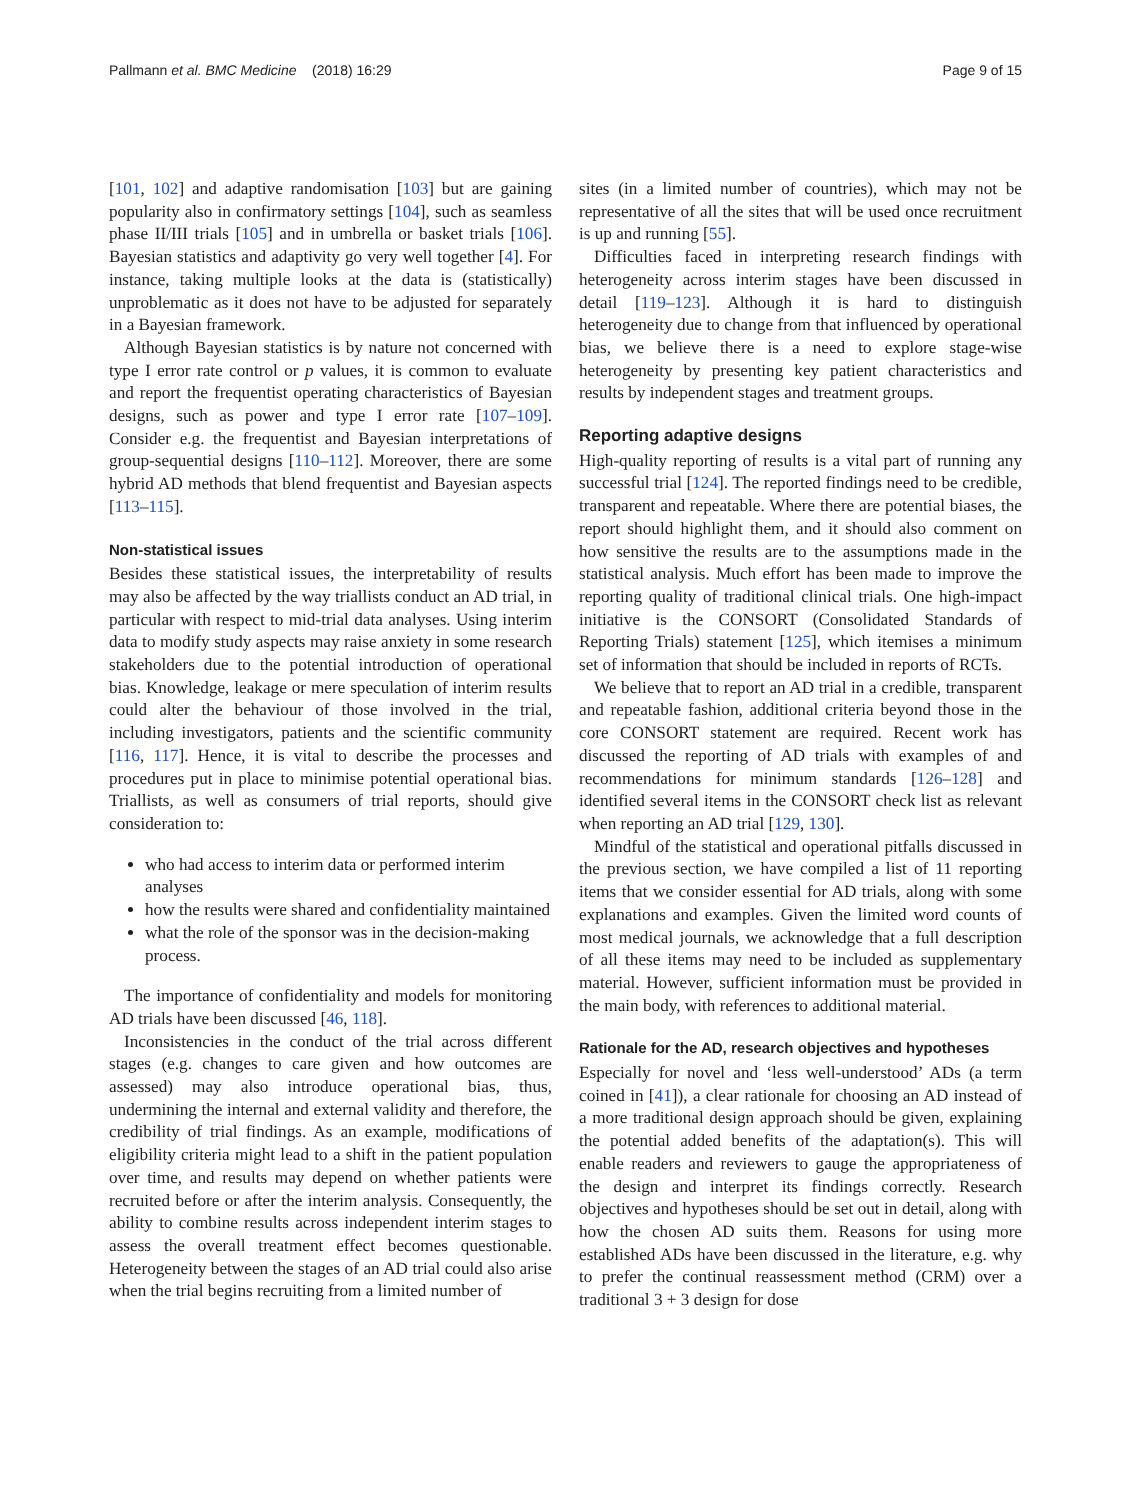Pallmann et al. BMC Medicine (2018) 16:29 Page 9 of 15
[101, 102] and adaptive randomisation [103] but are gaining popularity also in confirmatory settings [104], such as seamless phase II/III trials [105] and in umbrella or basket trials [106]. Bayesian statistics and adaptivity go very well together [4]. For instance, taking multiple looks at the data is (statistically) unproblematic as it does not have to be adjusted for separately in a Bayesian framework.
Although Bayesian statistics is by nature not concerned with type I error rate control or p values, it is common to evaluate and report the frequentist operating characteristics of Bayesian designs, such as power and type I error rate [107–109]. Consider e.g. the frequentist and Bayesian interpretations of group-sequential designs [110–112]. Moreover, there are some hybrid AD methods that blend frequentist and Bayesian aspects [113–115].
Non-statistical issues
Besides these statistical issues, the interpretability of results may also be affected by the way triallists conduct an AD trial, in particular with respect to mid-trial data analyses. Using interim data to modify study aspects may raise anxiety in some research stakeholders due to the potential introduction of operational bias. Knowledge, leakage or mere speculation of interim results could alter the behaviour of those involved in the trial, including investigators, patients and the scientific community [116, 117]. Hence, it is vital to describe the processes and procedures put in place to minimise potential operational bias. Triallists, as well as consumers of trial reports, should give consideration to:
who had access to interim data or performed interim analyses
how the results were shared and confidentiality maintained
what the role of the sponsor was in the decision-making process.
The importance of confidentiality and models for monitoring AD trials have been discussed [46, 118].
Inconsistencies in the conduct of the trial across different stages (e.g. changes to care given and how outcomes are assessed) may also introduce operational bias, thus, undermining the internal and external validity and therefore, the credibility of trial findings. As an example, modifications of eligibility criteria might lead to a shift in the patient population over time, and results may depend on whether patients were recruited before or after the interim analysis. Consequently, the ability to combine results across independent interim stages to assess the overall treatment effect becomes questionable. Heterogeneity between the stages of an AD trial could also arise when the trial begins recruiting from a limited number of
sites (in a limited number of countries), which may not be representative of all the sites that will be used once recruitment is up and running [55].
Difficulties faced in interpreting research findings with heterogeneity across interim stages have been discussed in detail [119–123]. Although it is hard to distinguish heterogeneity due to change from that influenced by operational bias, we believe there is a need to explore stage-wise heterogeneity by presenting key patient characteristics and results by independent stages and treatment groups.
Reporting adaptive designs
High-quality reporting of results is a vital part of running any successful trial [124]. The reported findings need to be credible, transparent and repeatable. Where there are potential biases, the report should highlight them, and it should also comment on how sensitive the results are to the assumptions made in the statistical analysis. Much effort has been made to improve the reporting quality of traditional clinical trials. One high-impact initiative is the CONSORT (Consolidated Standards of Reporting Trials) statement [125], which itemises a minimum set of information that should be included in reports of RCTs.
We believe that to report an AD trial in a credible, transparent and repeatable fashion, additional criteria beyond those in the core CONSORT statement are required. Recent work has discussed the reporting of AD trials with examples of and recommendations for minimum standards [126–128] and identified several items in the CONSORT check list as relevant when reporting an AD trial [129, 130].
Mindful of the statistical and operational pitfalls discussed in the previous section, we have compiled a list of 11 reporting items that we consider essential for AD trials, along with some explanations and examples. Given the limited word counts of most medical journals, we acknowledge that a full description of all these items may need to be included as supplementary material. However, sufficient information must be provided in the main body, with references to additional material.
Rationale for the AD, research objectives and hypotheses
Especially for novel and ‘less well-understood’ ADs (a term coined in [41]), a clear rationale for choosing an AD instead of a more traditional design approach should be given, explaining the potential added benefits of the adaptation(s). This will enable readers and reviewers to gauge the appropriateness of the design and interpret its findings correctly. Research objectives and hypotheses should be set out in detail, along with how the chosen AD suits them. Reasons for using more established ADs have been discussed in the literature, e.g. why to prefer the continual reassessment method (CRM) over a traditional 3 + 3 design for dose